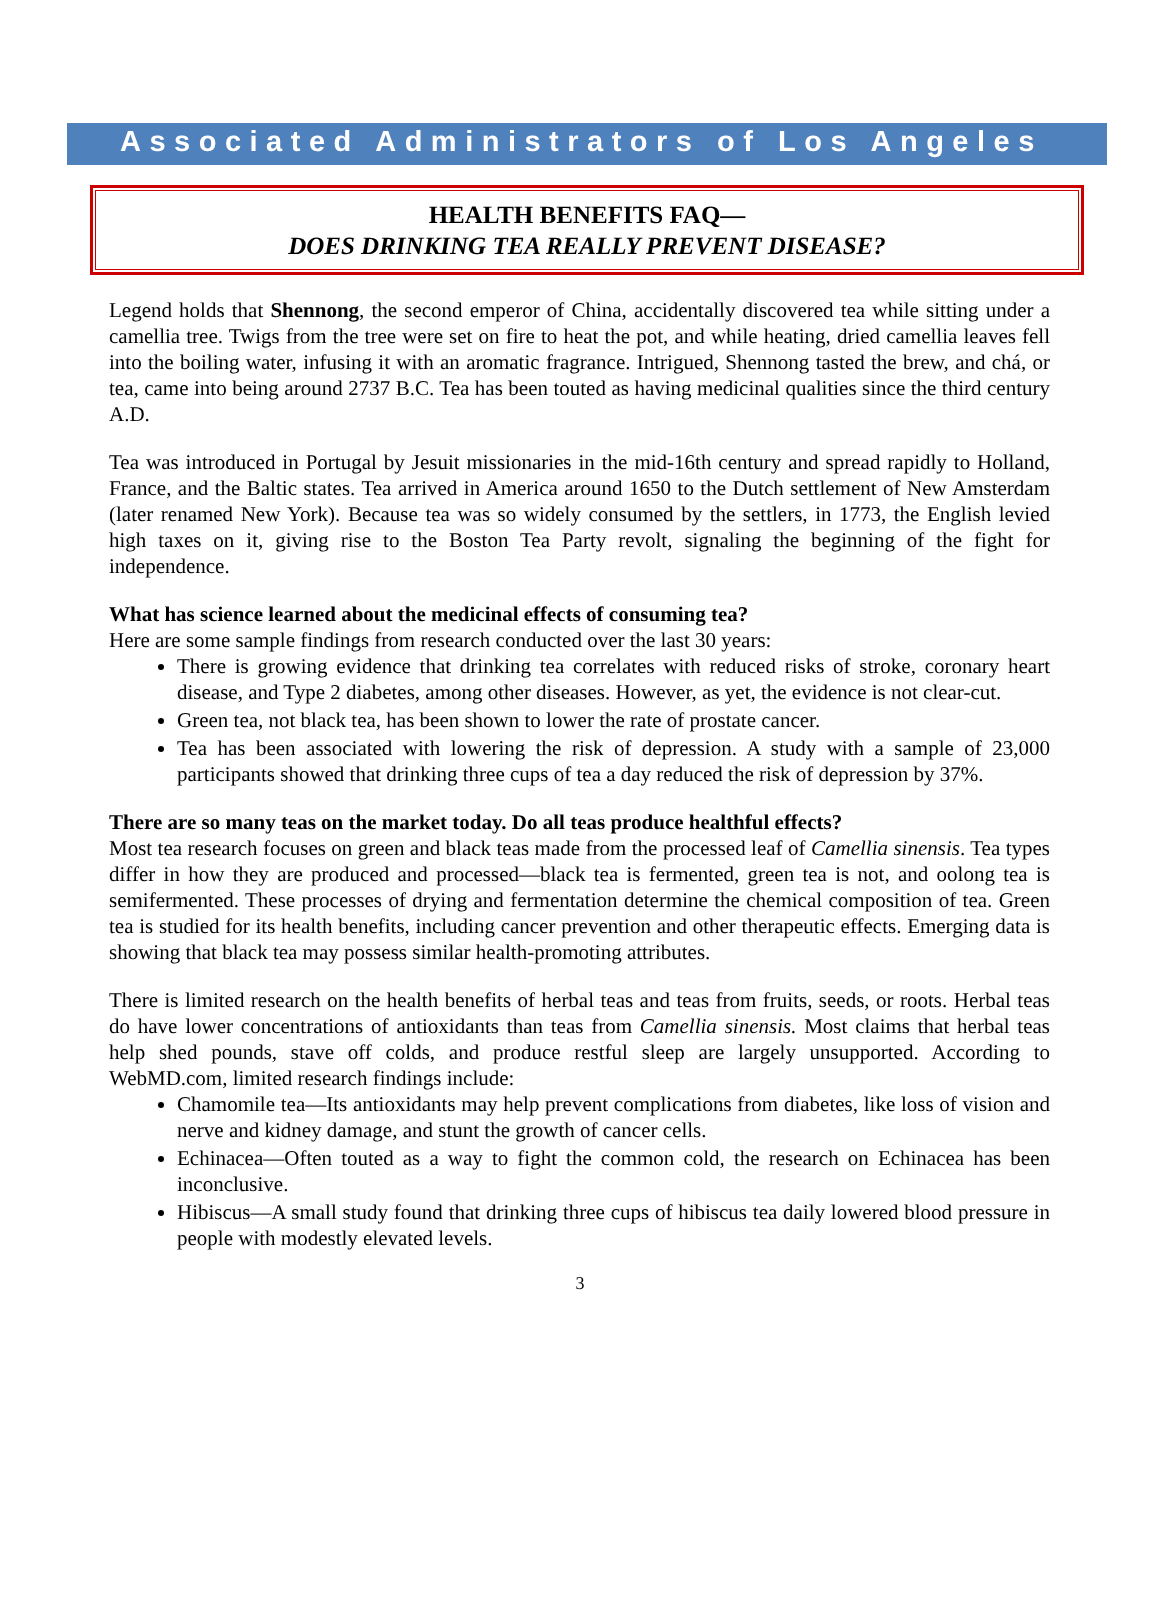Associated Administrators of Los Angeles
HEALTH BENEFITS FAQ—
DOES DRINKING TEA REALLY PREVENT DISEASE?
Legend holds that Shennong, the second emperor of China, accidentally discovered tea while sitting under a camellia tree. Twigs from the tree were set on fire to heat the pot, and while heating, dried camellia leaves fell into the boiling water, infusing it with an aromatic fragrance. Intrigued, Shennong tasted the brew, and chá, or tea, came into being around 2737 B.C. Tea has been touted as having medicinal qualities since the third century A.D.
Tea was introduced in Portugal by Jesuit missionaries in the mid-16th century and spread rapidly to Holland, France, and the Baltic states. Tea arrived in America around 1650 to the Dutch settlement of New Amsterdam (later renamed New York). Because tea was so widely consumed by the settlers, in 1773, the English levied high taxes on it, giving rise to the Boston Tea Party revolt, signaling the beginning of the fight for independence.
What has science learned about the medicinal effects of consuming tea?
Here are some sample findings from research conducted over the last 30 years:
There is growing evidence that drinking tea correlates with reduced risks of stroke, coronary heart disease, and Type 2 diabetes, among other diseases. However, as yet, the evidence is not clear-cut.
Green tea, not black tea, has been shown to lower the rate of prostate cancer.
Tea has been associated with lowering the risk of depression. A study with a sample of 23,000 participants showed that drinking three cups of tea a day reduced the risk of depression by 37%.
There are so many teas on the market today. Do all teas produce healthful effects?
Most tea research focuses on green and black teas made from the processed leaf of Camellia sinensis. Tea types differ in how they are produced and processed—black tea is fermented, green tea is not, and oolong tea is semifermented. These processes of drying and fermentation determine the chemical composition of tea. Green tea is studied for its health benefits, including cancer prevention and other therapeutic effects. Emerging data is showing that black tea may possess similar health-promoting attributes.
There is limited research on the health benefits of herbal teas and teas from fruits, seeds, or roots. Herbal teas do have lower concentrations of antioxidants than teas from Camellia sinensis. Most claims that herbal teas help shed pounds, stave off colds, and produce restful sleep are largely unsupported. According to WebMD.com, limited research findings include:
Chamomile tea—Its antioxidants may help prevent complications from diabetes, like loss of vision and nerve and kidney damage, and stunt the growth of cancer cells.
Echinacea—Often touted as a way to fight the common cold, the research on Echinacea has been inconclusive.
Hibiscus—A small study found that drinking three cups of hibiscus tea daily lowered blood pressure in people with modestly elevated levels.
3